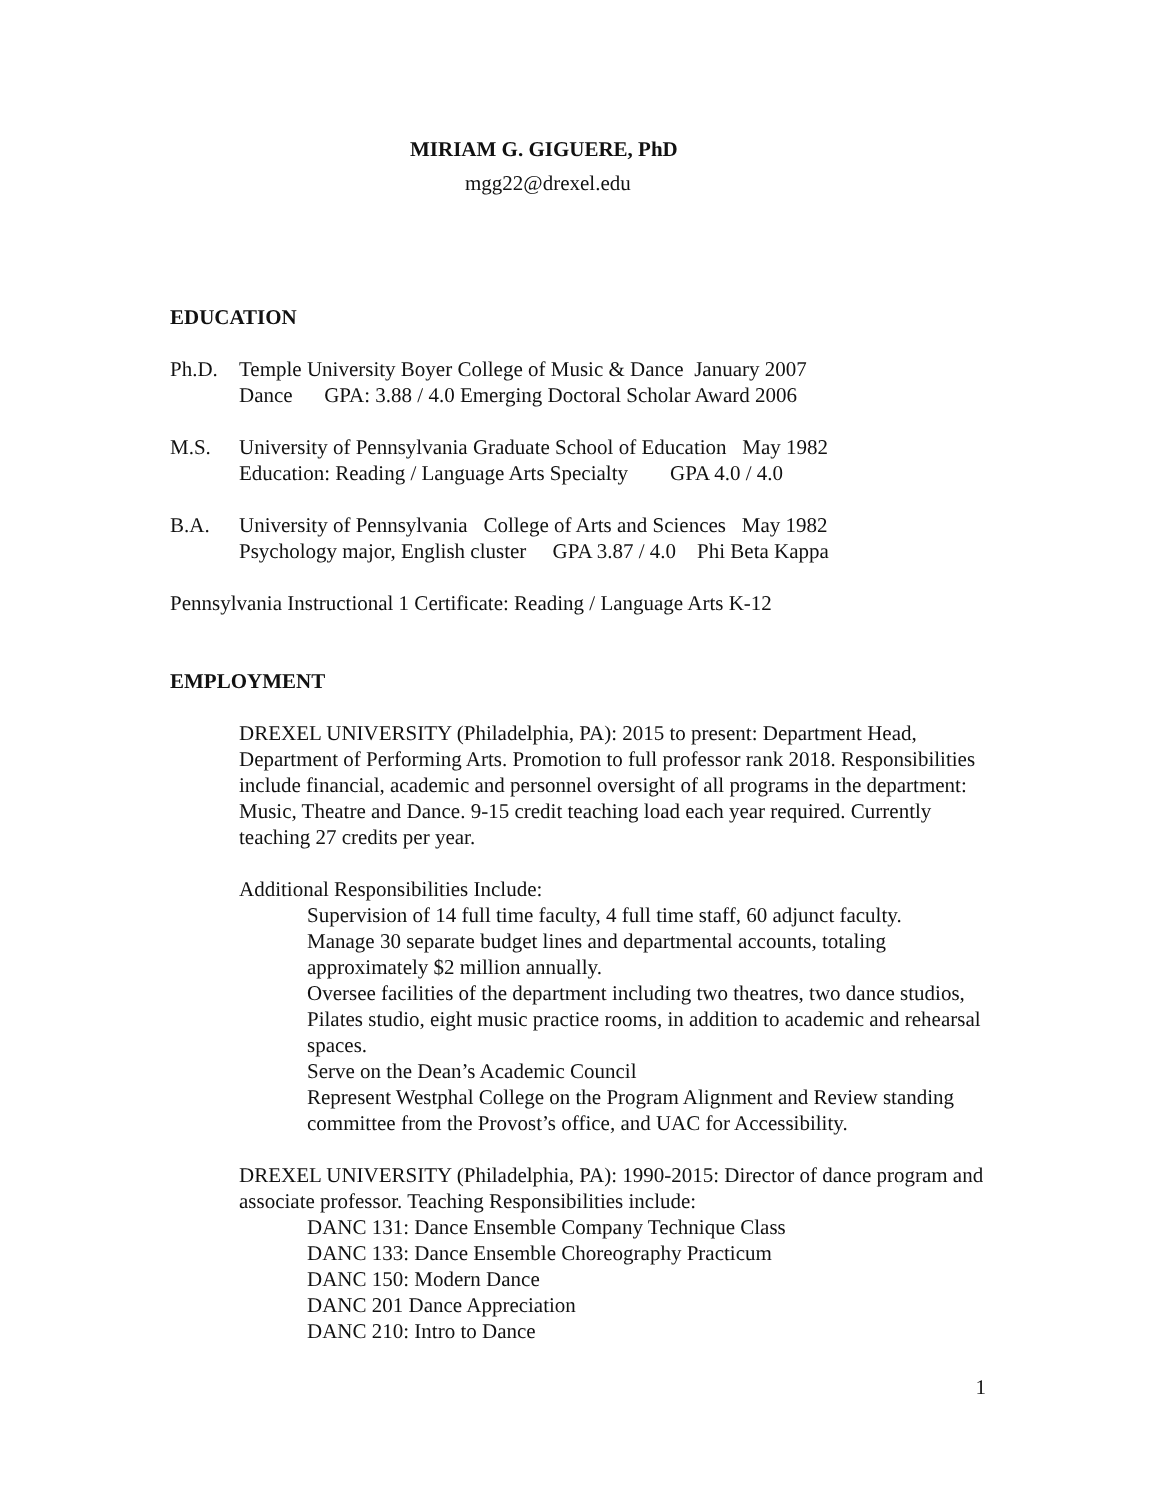MIRIAM G. GIGUERE, PhD
mgg22@drexel.edu
EDUCATION
Ph.D. Temple University Boyer College of Music & Dance January 2007
Dance GPA: 3.88 / 4.0 Emerging Doctoral Scholar Award 2006
M.S. University of Pennsylvania Graduate School of Education May 1982
Education: Reading / Language Arts Specialty GPA 4.0 / 4.0
B.A. University of Pennsylvania College of Arts and Sciences May 1982
Psychology major, English cluster GPA 3.87 / 4.0 Phi Beta Kappa
Pennsylvania Instructional 1 Certificate: Reading / Language Arts K-12
EMPLOYMENT
DREXEL UNIVERSITY (Philadelphia, PA): 2015 to present: Department Head, Department of Performing Arts. Promotion to full professor rank 2018. Responsibilities include financial, academic and personnel oversight of all programs in the department: Music, Theatre and Dance. 9-15 credit teaching load each year required. Currently teaching 27 credits per year.
Additional Responsibilities Include:
Supervision of 14 full time faculty, 4 full time staff, 60 adjunct faculty.
Manage 30 separate budget lines and departmental accounts, totaling approximately $2 million annually.
Oversee facilities of the department including two theatres, two dance studios, Pilates studio, eight music practice rooms, in addition to academic and rehearsal spaces.
Serve on the Dean’s Academic Council
Represent Westphal College on the Program Alignment and Review standing committee from the Provost’s office, and UAC for Accessibility.
DREXEL UNIVERSITY (Philadelphia, PA): 1990-2015: Director of dance program and associate professor. Teaching Responsibilities include:
DANC 131: Dance Ensemble Company Technique Class
DANC 133: Dance Ensemble Choreography Practicum
DANC 150: Modern Dance
DANC 201 Dance Appreciation
DANC 210: Intro to Dance
1